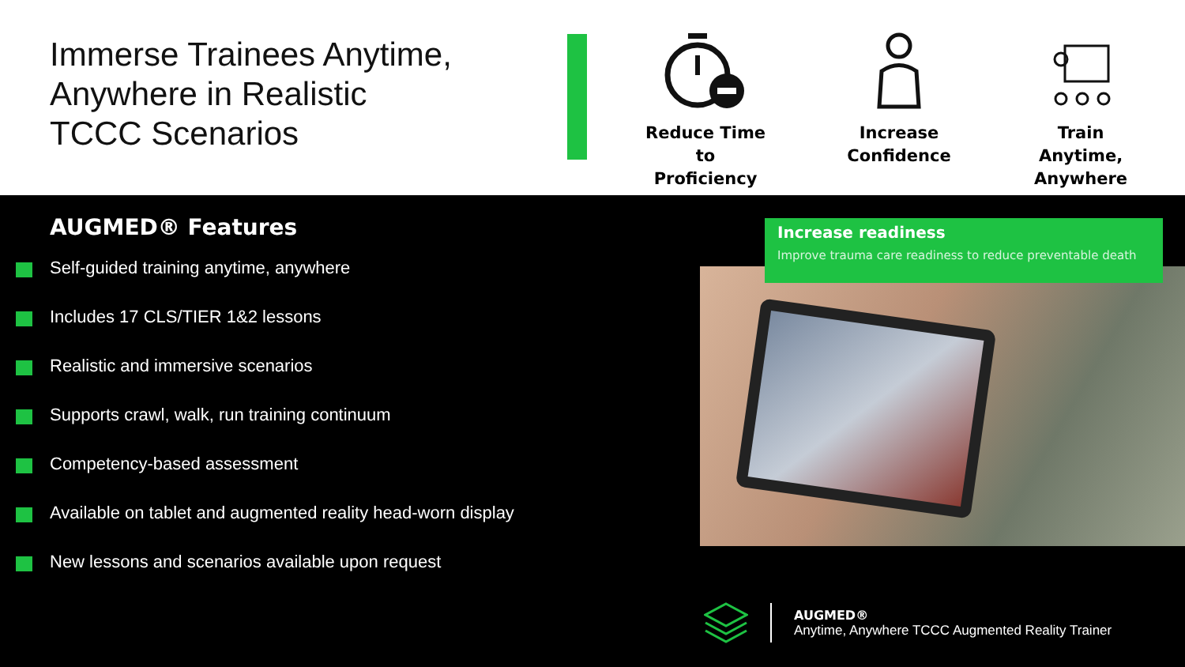Immerse Trainees Anytime,
Anywhere in Realistic
TCCC Scenarios
Reduce Time to
Proficiency
Increase
Confidence
Train Anytime,
Anywhere
AUGMED® Features
Self-guided training anytime, anywhere
Includes 17 CLS/TIER 1&2 lessons
Realistic and immersive scenarios
Supports crawl, walk, run training continuum
Competency-based assessment
Available on tablet and augmented reality head-worn display
New lessons and scenarios available upon request
Increase readiness
Improve trauma care readiness to reduce preventable death
AUGMED®
Anytime, Anywhere TCCC Augmented Reality Trainer